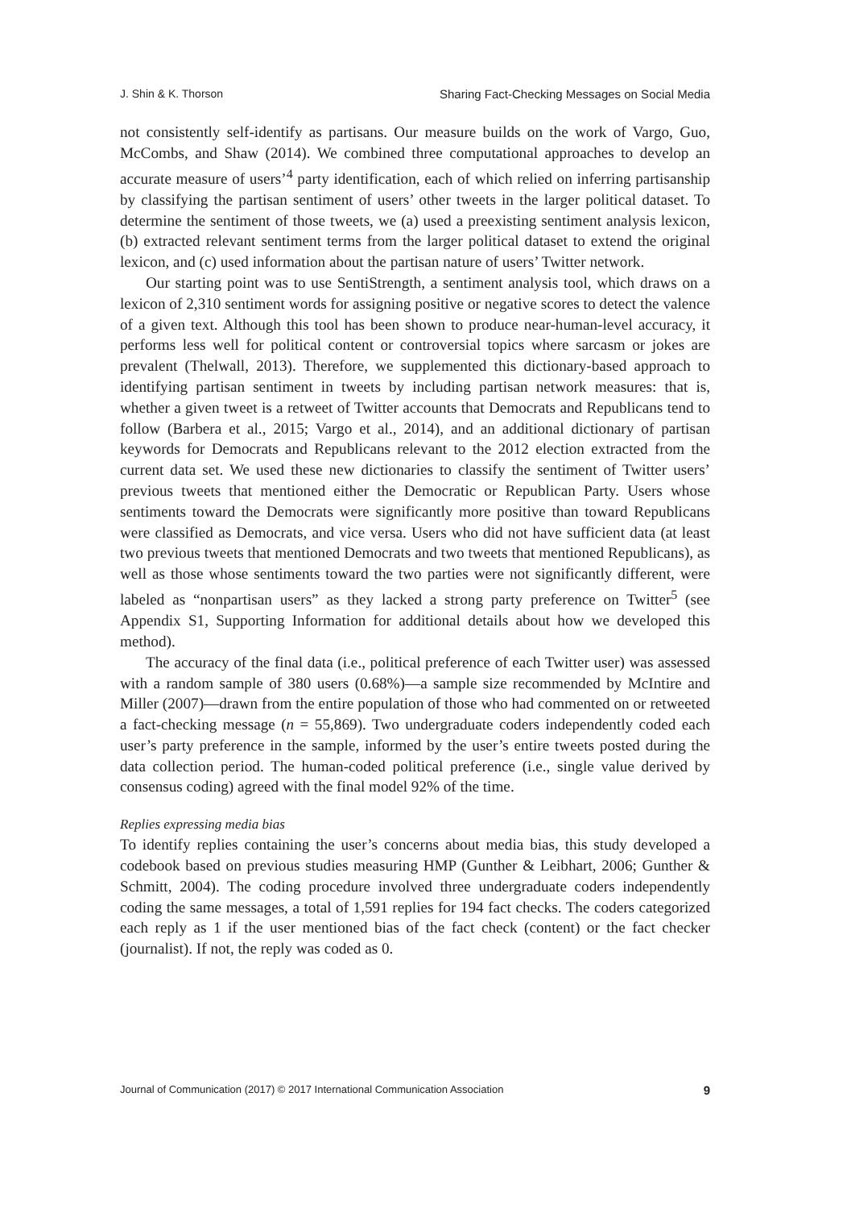J. Shin & K. Thorson Sharing Fact-Checking Messages on Social Media
not consistently self-identify as partisans. Our measure builds on the work of Vargo, Guo, McCombs, and Shaw (2014). We combined three computational approaches to develop an accurate measure of users’<sup>4</sup> party identification, each of which relied on inferring partisanship by classifying the partisan sentiment of users’ other tweets in the larger political dataset. To determine the sentiment of those tweets, we (a) used a preexisting sentiment analysis lexicon, (b) extracted relevant sentiment terms from the larger political dataset to extend the original lexicon, and (c) used information about the partisan nature of users’ Twitter network.
Our starting point was to use SentiStrength, a sentiment analysis tool, which draws on a lexicon of 2,310 sentiment words for assigning positive or negative scores to detect the valence of a given text. Although this tool has been shown to produce near-human-level accuracy, it performs less well for political content or controversial topics where sarcasm or jokes are prevalent (Thelwall, 2013). Therefore, we supplemented this dictionary-based approach to identifying partisan sentiment in tweets by including partisan network measures: that is, whether a given tweet is a retweet of Twitter accounts that Democrats and Republicans tend to follow (Barbera et al., 2015; Vargo et al., 2014), and an additional dictionary of partisan keywords for Democrats and Republicans relevant to the 2012 election extracted from the current data set. We used these new dictionaries to classify the sentiment of Twitter users’ previous tweets that mentioned either the Democratic or Republican Party. Users whose sentiments toward the Democrats were significantly more positive than toward Republicans were classified as Democrats, and vice versa. Users who did not have sufficient data (at least two previous tweets that mentioned Democrats and two tweets that mentioned Republicans), as well as those whose sentiments toward the two parties were not significantly different, were labeled as “nonpartisan users” as they lacked a strong party preference on Twitter<sup>5</sup> (see Appendix S1, Supporting Information for additional details about how we developed this method).
The accuracy of the final data (i.e., political preference of each Twitter user) was assessed with a random sample of 380 users (0.68%)—a sample size recommended by McIntire and Miller (2007)—drawn from the entire population of those who had commented on or retweeted a fact-checking message (n = 55,869). Two undergraduate coders independently coded each user’s party preference in the sample, informed by the user’s entire tweets posted during the data collection period. The human-coded political preference (i.e., single value derived by consensus coding) agreed with the final model 92% of the time.
Replies expressing media bias
To identify replies containing the user’s concerns about media bias, this study developed a codebook based on previous studies measuring HMP (Gunther & Leibhart, 2006; Gunther & Schmitt, 2004). The coding procedure involved three undergraduate coders independently coding the same messages, a total of 1,591 replies for 194 fact checks. The coders categorized each reply as 1 if the user mentioned bias of the fact check (content) or the fact checker (journalist). If not, the reply was coded as 0.
Journal of Communication (2017) © 2017 International Communication Association 9